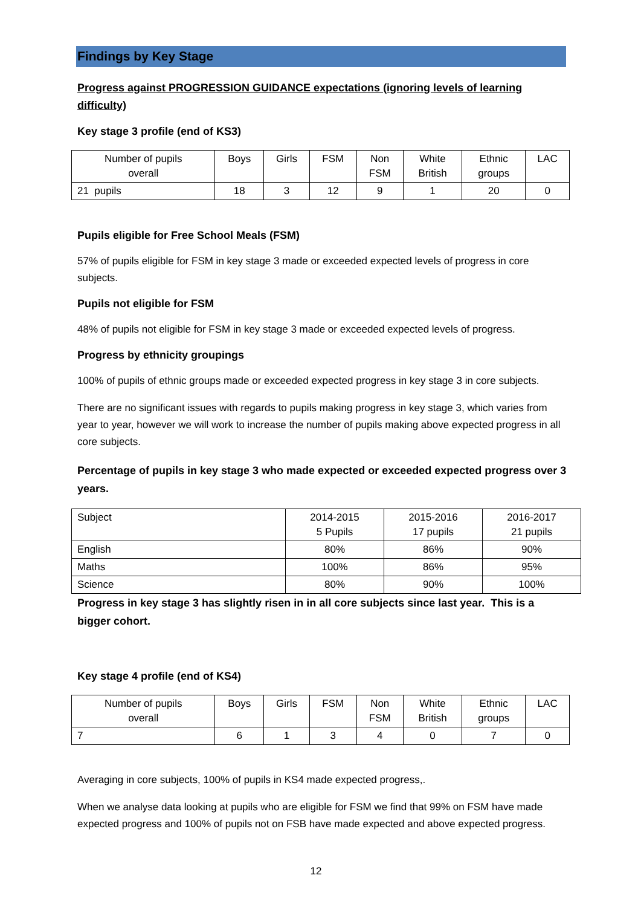Findings by Key Stage
Progress against PROGRESSION GUIDANCE expectations (ignoring levels of learning difficulty)
Key stage 3 profile (end of KS3)
| Number of pupils overall | Boys | Girls | FSM | Non FSM | White British | Ethnic groups | LAC |
| 21 pupils | 18 | 3 | 12 | 9 | 1 | 20 | 0 |
Pupils eligible for Free School Meals (FSM)
57% of pupils eligible for FSM in key stage 3 made or exceeded expected levels of progress in core subjects.
Pupils not eligible for FSM
48% of pupils not eligible for FSM in key stage 3 made or exceeded expected levels of progress.
Progress by ethnicity groupings
100% of pupils of ethnic groups made or exceeded expected progress in key stage 3 in core subjects.
There are no significant issues with regards to pupils making progress in key stage 3, which varies from year to year, however we will work to increase the number of pupils making above expected progress in all core subjects.
Percentage of pupils in key stage 3 who made expected or exceeded expected progress over 3 years.
| Subject | 2014-2015 5 Pupils | 2015-2016 17 pupils | 2016-2017 21 pupils |
| English | 80% | 86% | 90% |
| Maths | 100% | 86% | 95% |
| Science | 80% | 90% | 100% |
Progress in key stage 3 has slightly risen in in all core subjects since last year. This is a bigger cohort.
Key stage 4 profile (end of KS4)
| Number of pupils overall | Boys | Girls | FSM | Non FSM | White British | Ethnic groups | LAC |
| 7 | 6 | 1 | 3 | 4 | 0 | 7 | 0 |
Averaging in core subjects, 100% of pupils in KS4 made expected progress,.
When we analyse data looking at pupils who are eligible for FSM we find that 99% on FSM have made expected progress and 100% of pupils not on FSB have made expected and above expected progress.
12